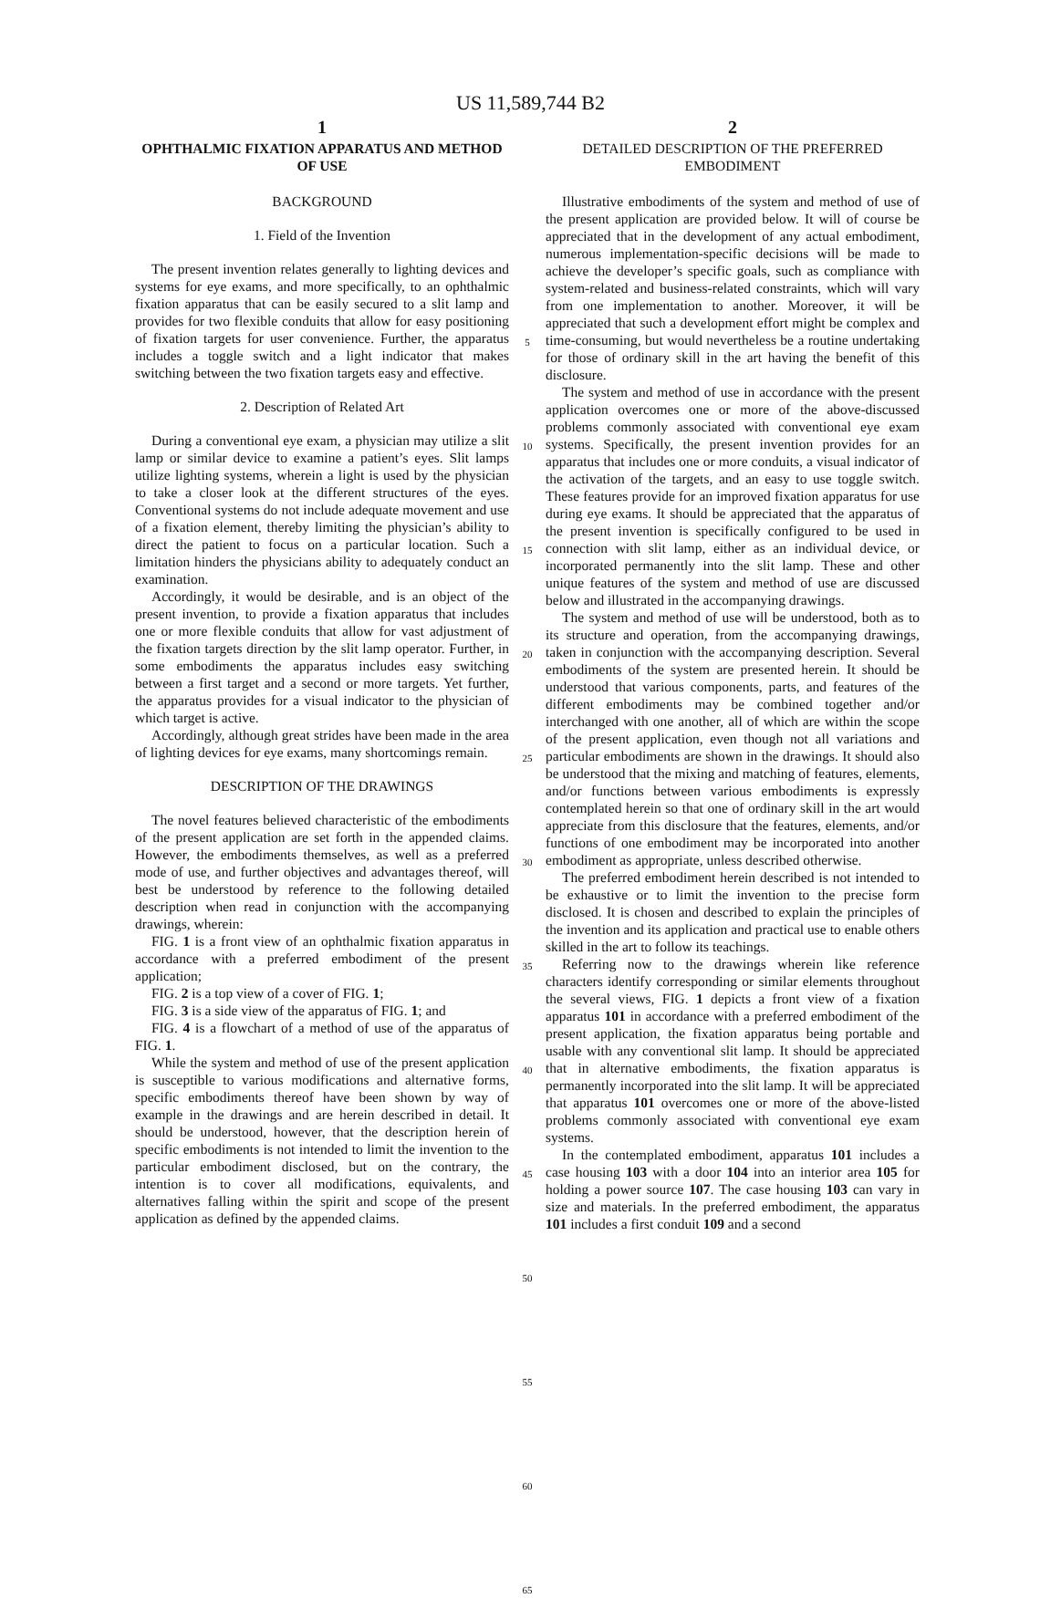US 11,589,744 B2
1
OPHTHALMIC FIXATION APPARATUS AND METHOD OF USE
BACKGROUND
1. Field of the Invention
The present invention relates generally to lighting devices and systems for eye exams, and more specifically, to an ophthalmic fixation apparatus that can be easily secured to a slit lamp and provides for two flexible conduits that allow for easy positioning of fixation targets for user convenience. Further, the apparatus includes a toggle switch and a light indicator that makes switching between the two fixation targets easy and effective.
2. Description of Related Art
During a conventional eye exam, a physician may utilize a slit lamp or similar device to examine a patient’s eyes. Slit lamps utilize lighting systems, wherein a light is used by the physician to take a closer look at the different structures of the eyes. Conventional systems do not include adequate movement and use of a fixation element, thereby limiting the physician’s ability to direct the patient to focus on a particular location. Such a limitation hinders the physicians ability to adequately conduct an examination.
Accordingly, it would be desirable, and is an object of the present invention, to provide a fixation apparatus that includes one or more flexible conduits that allow for vast adjustment of the fixation targets direction by the slit lamp operator. Further, in some embodiments the apparatus includes easy switching between a first target and a second or more targets. Yet further, the apparatus provides for a visual indicator to the physician of which target is active.
Accordingly, although great strides have been made in the area of lighting devices for eye exams, many shortcomings remain.
DESCRIPTION OF THE DRAWINGS
The novel features believed characteristic of the embodiments of the present application are set forth in the appended claims. However, the embodiments themselves, as well as a preferred mode of use, and further objectives and advantages thereof, will best be understood by reference to the following detailed description when read in conjunction with the accompanying drawings, wherein:
FIG. 1 is a front view of an ophthalmic fixation apparatus in accordance with a preferred embodiment of the present application;
FIG. 2 is a top view of a cover of FIG. 1;
FIG. 3 is a side view of the apparatus of FIG. 1; and
FIG. 4 is a flowchart of a method of use of the apparatus of FIG. 1.
While the system and method of use of the present application is susceptible to various modifications and alternative forms, specific embodiments thereof have been shown by way of example in the drawings and are herein described in detail. It should be understood, however, that the description herein of specific embodiments is not intended to limit the invention to the particular embodiment disclosed, but on the contrary, the intention is to cover all modifications, equivalents, and alternatives falling within the spirit and scope of the present application as defined by the appended claims.
5
10
15
20
25
30
35
40
45
50
55
60
65
2
DETAILED DESCRIPTION OF THE PREFERRED EMBODIMENT
Illustrative embodiments of the system and method of use of the present application are provided below. It will of course be appreciated that in the development of any actual embodiment, numerous implementation-specific decisions will be made to achieve the developer’s specific goals, such as compliance with system-related and business-related constraints, which will vary from one implementation to another. Moreover, it will be appreciated that such a development effort might be complex and time-consuming, but would nevertheless be a routine undertaking for those of ordinary skill in the art having the benefit of this disclosure.
The system and method of use in accordance with the present application overcomes one or more of the above-discussed problems commonly associated with conventional eye exam systems. Specifically, the present invention provides for an apparatus that includes one or more conduits, a visual indicator of the activation of the targets, and an easy to use toggle switch. These features provide for an improved fixation apparatus for use during eye exams. It should be appreciated that the apparatus of the present invention is specifically configured to be used in connection with slit lamp, either as an individual device, or incorporated permanently into the slit lamp. These and other unique features of the system and method of use are discussed below and illustrated in the accompanying drawings.
The system and method of use will be understood, both as to its structure and operation, from the accompanying drawings, taken in conjunction with the accompanying description. Several embodiments of the system are presented herein. It should be understood that various components, parts, and features of the different embodiments may be combined together and/or interchanged with one another, all of which are within the scope of the present application, even though not all variations and particular embodiments are shown in the drawings. It should also be understood that the mixing and matching of features, elements, and/or functions between various embodiments is expressly contemplated herein so that one of ordinary skill in the art would appreciate from this disclosure that the features, elements, and/or functions of one embodiment may be incorporated into another embodiment as appropriate, unless described otherwise.
The preferred embodiment herein described is not intended to be exhaustive or to limit the invention to the precise form disclosed. It is chosen and described to explain the principles of the invention and its application and practical use to enable others skilled in the art to follow its teachings.
Referring now to the drawings wherein like reference characters identify corresponding or similar elements throughout the several views, FIG. 1 depicts a front view of a fixation apparatus 101 in accordance with a preferred embodiment of the present application, the fixation apparatus being portable and usable with any conventional slit lamp. It should be appreciated that in alternative embodiments, the fixation apparatus is permanently incorporated into the slit lamp. It will be appreciated that apparatus 101 overcomes one or more of the above-listed problems commonly associated with conventional eye exam systems.
In the contemplated embodiment, apparatus 101 includes a case housing 103 with a door 104 into an interior area 105 for holding a power source 107. The case housing 103 can vary in size and materials. In the preferred embodiment, the apparatus 101 includes a first conduit 109 and a second